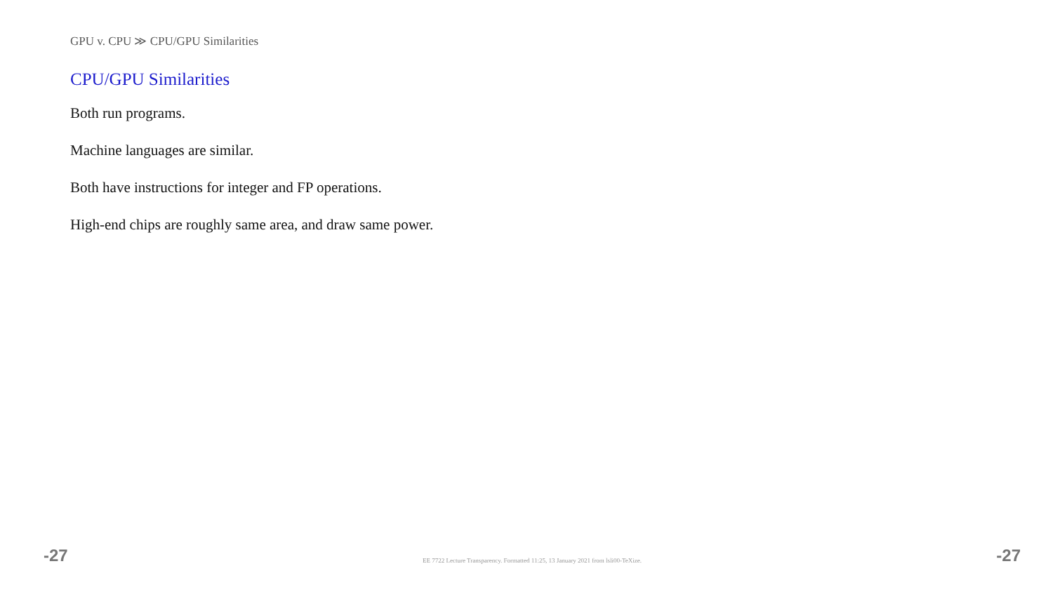GPU v. CPU ≫ CPU/GPU Similarities
CPU/GPU Similarities
Both run programs.
Machine languages are similar.
Both have instructions for integer and FP operations.
High-end chips are roughly same area, and draw same power.
-27 EE 7722 Lecture Transparency. Formatted 11:25, 13 January 2021 from lsli00-TeXize. -27